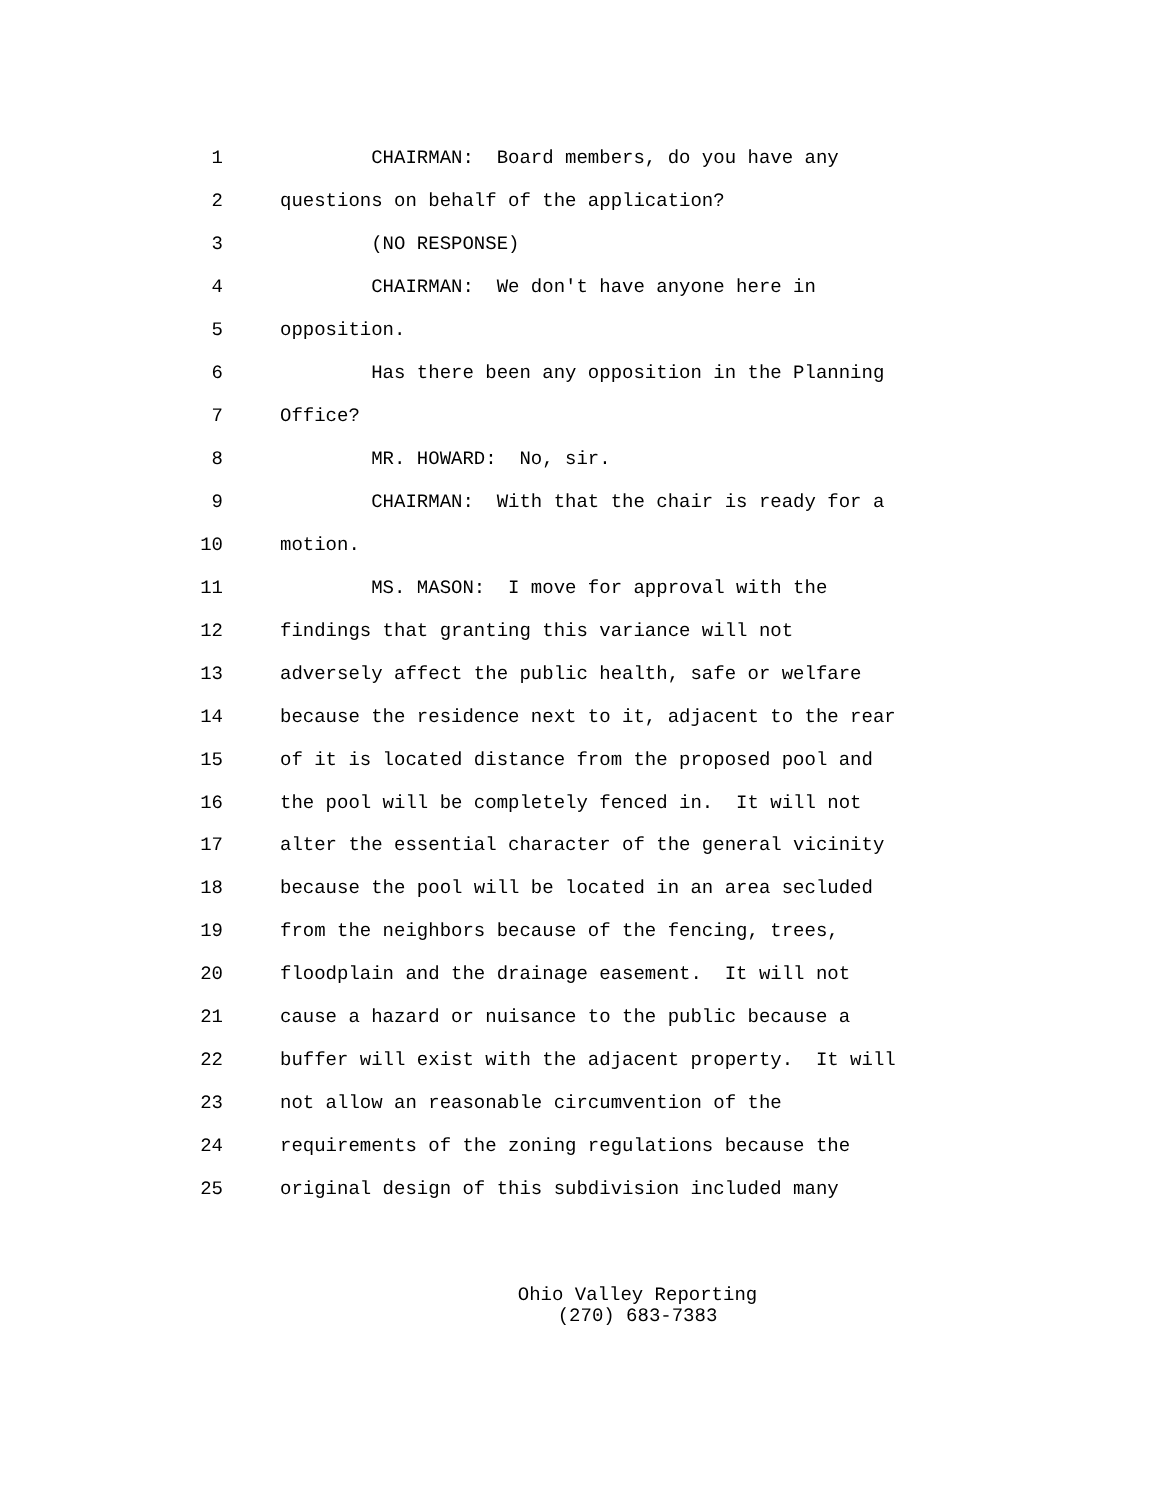1 CHAIRMAN: Board members, do you have any
2 questions on behalf of the application?
3 (NO RESPONSE)
4 CHAIRMAN: We don't have anyone here in
5 opposition.
6 Has there been any opposition in the Planning
7 Office?
8 MR. HOWARD: No, sir.
9 CHAIRMAN: With that the chair is ready for a
10 motion.
11 MS. MASON: I move for approval with the
12 findings that granting this variance will not
13 adversely affect the public health, safe or welfare
14 because the residence next to it, adjacent to the rear
15 of it is located distance from the proposed pool and
16 the pool will be completely fenced in. It will not
17 alter the essential character of the general vicinity
18 because the pool will be located in an area secluded
19 from the neighbors because of the fencing, trees,
20 floodplain and the drainage easement. It will not
21 cause a hazard or nuisance to the public because a
22 buffer will exist with the adjacent property. It will
23 not allow an reasonable circumvention of the
24 requirements of the zoning regulations because the
25 original design of this subdivision included many
Ohio Valley Reporting
(270) 683-7383